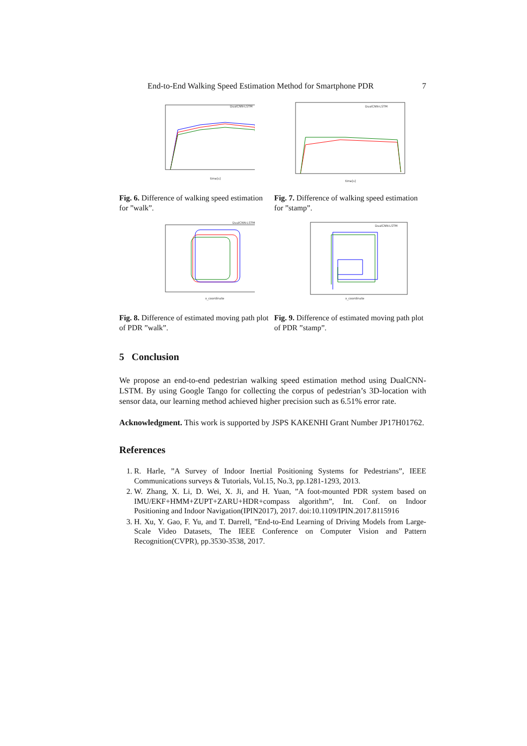End-to-End Walking Speed Estimation Method for Smartphone PDR 7
time[s]
DualCNN-LSTM
Fig. 6. Difference of walking speed estimation for ”walk”.
time[s]
DualCNN-LSTM
Fig. 7. Difference of walking speed estimation for ”stamp”.
x_coordinate
DualCNN-LSTM
Fig. 8. Difference of estimated moving path plot of PDR ”walk”.
x_coordinate
DualCNN-LSTM
Fig. 9. Difference of estimated moving path plot of PDR ”stamp”.
5 Conclusion
We propose an end-to-end pedestrian walking speed estimation method using DualCNN-LSTM. By using Google Tango for collecting the corpus of pedestrian’s 3D-location with sensor data, our learning method achieved higher precision such as 6.51% error rate.
Acknowledgment. This work is supported by JSPS KAKENHI Grant Number JP17H01762.
References
1. R. Harle, ”A Survey of Indoor Inertial Positioning Systems for Pedestrians”, IEEE Communications surveys & Tutorials, Vol.15, No.3, pp.1281-1293, 2013.
2. W. Zhang, X. Li, D. Wei, X. Ji, and H. Yuan, ”A foot-mounted PDR system based on IMU/EKF+HMM+ZUPT+ZARU+HDR+compass algorithm”, Int. Conf. on Indoor Positioning and Indoor Navigation(IPIN2017), 2017. doi:10.1109/IPIN.2017.8115916
3. H. Xu, Y. Gao, F. Yu, and T. Darrell, ”End-to-End Learning of Driving Models from Large-Scale Video Datasets, The IEEE Conference on Computer Vision and Pattern Recognition(CVPR), pp.3530-3538, 2017.